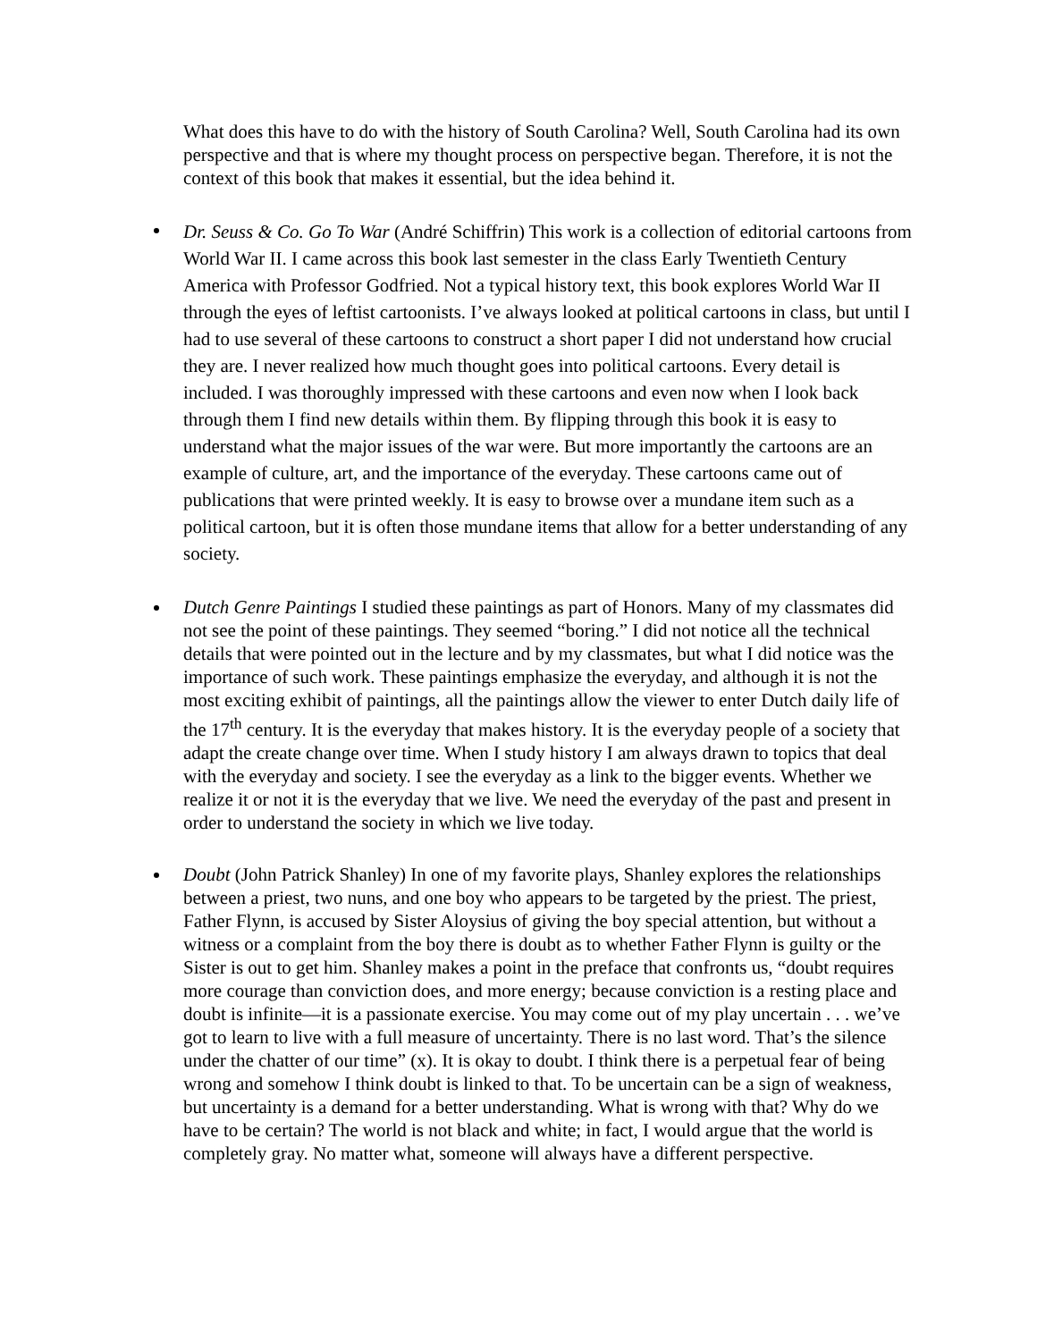What does this have to do with the history of South Carolina? Well, South Carolina had its own perspective and that is where my thought process on perspective began. Therefore, it is not the context of this book that makes it essential, but the idea behind it.
Dr. Seuss & Co. Go To War (André Schiffrin) This work is a collection of editorial cartoons from World War II. I came across this book last semester in the class Early Twentieth Century America with Professor Godfried. Not a typical history text, this book explores World War II through the eyes of leftist cartoonists. I’ve always looked at political cartoons in class, but until I had to use several of these cartoons to construct a short paper I did not understand how crucial they are. I never realized how much thought goes into political cartoons. Every detail is included. I was thoroughly impressed with these cartoons and even now when I look back through them I find new details within them. By flipping through this book it is easy to understand what the major issues of the war were. But more importantly the cartoons are an example of culture, art, and the importance of the everyday. These cartoons came out of publications that were printed weekly. It is easy to browse over a mundane item such as a political cartoon, but it is often those mundane items that allow for a better understanding of any society.
Dutch Genre Paintings I studied these paintings as part of Honors. Many of my classmates did not see the point of these paintings. They seemed “boring.” I did not notice all the technical details that were pointed out in the lecture and by my classmates, but what I did notice was the importance of such work. These paintings emphasize the everyday, and although it is not the most exciting exhibit of paintings, all the paintings allow the viewer to enter Dutch daily life of the 17<sup>th</sup> century. It is the everyday that makes history. It is the everyday people of a society that adapt the create change over time. When I study history I am always drawn to topics that deal with the everyday and society. I see the everyday as a link to the bigger events. Whether we realize it or not it is the everyday that we live. We need the everyday of the past and present in order to understand the society in which we live today.
Doubt (John Patrick Shanley) In one of my favorite plays, Shanley explores the relationships between a priest, two nuns, and one boy who appears to be targeted by the priest. The priest, Father Flynn, is accused by Sister Aloysius of giving the boy special attention, but without a witness or a complaint from the boy there is doubt as to whether Father Flynn is guilty or the Sister is out to get him. Shanley makes a point in the preface that confronts us, “doubt requires more courage than conviction does, and more energy; because conviction is a resting place and doubt is infinite—it is a passionate exercise. You may come out of my play uncertain . . . we’ve got to learn to live with a full measure of uncertainty. There is no last word. That’s the silence under the chatter of our time” (x). It is okay to doubt. I think there is a perpetual fear of being wrong and somehow I think doubt is linked to that. To be uncertain can be a sign of weakness, but uncertainty is a demand for a better understanding. What is wrong with that? Why do we have to be certain? The world is not black and white; in fact, I would argue that the world is completely gray. No matter what, someone will always have a different perspective.